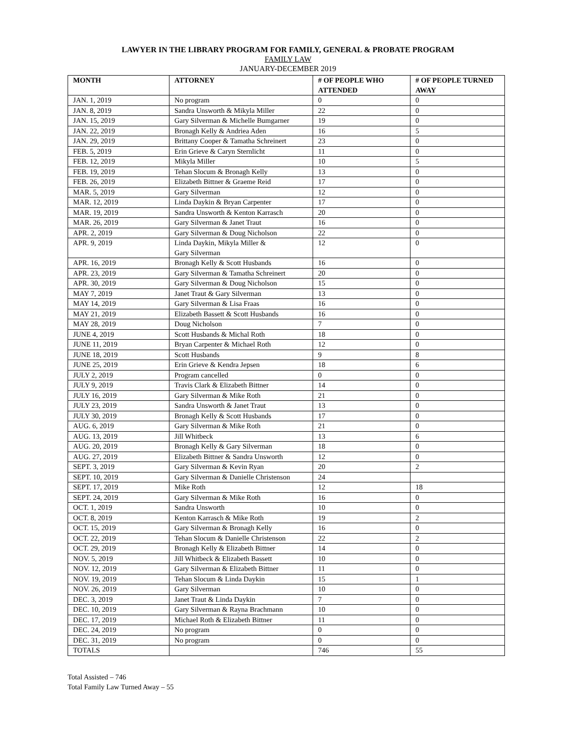LAWYER IN THE LIBRARY PROGRAM FOR FAMILY, GENERAL & PROBATE PROGRAM
FAMILY LAW
JANUARY-DECEMBER 2019
| MONTH | ATTORNEY | # OF PEOPLE WHO ATTENDED | # OF PEOPLE TURNED AWAY |
| --- | --- | --- | --- |
| JAN. 1, 2019 | No program | 0 | 0 |
| JAN. 8, 2019 | Sandra Unsworth & Mikyla Miller | 22 | 0 |
| JAN. 15, 2019 | Gary Silverman & Michelle Bumgarner | 19 | 0 |
| JAN. 22, 2019 | Bronagh Kelly & Andriea Aden | 16 | 5 |
| JAN. 29, 2019 | Brittany Cooper & Tamatha Schreinert | 23 | 0 |
| FEB. 5, 2019 | Erin Grieve & Caryn Sternlicht | 11 | 0 |
| FEB. 12, 2019 | Mikyla Miller | 10 | 5 |
| FEB. 19, 2019 | Tehan Slocum & Bronagh Kelly | 13 | 0 |
| FEB. 26, 2019 | Elizabeth Bittner & Graeme Reid | 17 | 0 |
| MAR. 5, 2019 | Gary Silverman | 12 | 0 |
| MAR. 12, 2019 | Linda Daykin & Bryan Carpenter | 17 | 0 |
| MAR. 19, 2019 | Sandra Unsworth & Kenton Karrasch | 20 | 0 |
| MAR. 26, 2019 | Gary Silverman & Janet Traut | 16 | 0 |
| APR. 2, 2019 | Gary Silverman & Doug Nicholson | 22 | 0 |
| APR. 9, 2019 | Linda Daykin, Mikyla Miller & Gary Silverman | 12 | 0 |
| APR. 16, 2019 | Bronagh Kelly & Scott Husbands | 16 | 0 |
| APR. 23, 2019 | Gary Silverman & Tamatha Schreinert | 20 | 0 |
| APR. 30, 2019 | Gary Silverman & Doug Nicholson | 15 | 0 |
| MAY 7, 2019 | Janet Traut & Gary Silverman | 13 | 0 |
| MAY 14, 2019 | Gary Silverman & Lisa Fraas | 16 | 0 |
| MAY 21, 2019 | Elizabeth Bassett & Scott Husbands | 16 | 0 |
| MAY 28, 2019 | Doug Nicholson | 7 | 0 |
| JUNE 4, 2019 | Scott Husbands & Michal Roth | 18 | 0 |
| JUNE 11, 2019 | Bryan Carpenter & Michael Roth | 12 | 0 |
| JUNE 18, 2019 | Scott Husbands | 9 | 8 |
| JUNE 25, 2019 | Erin Grieve & Kendra Jepsen | 18 | 6 |
| JULY 2, 2019 | Program cancelled | 0 | 0 |
| JULY 9, 2019 | Travis Clark & Elizabeth Bittner | 14 | 0 |
| JULY 16, 2019 | Gary Silverman & Mike Roth | 21 | 0 |
| JULY 23, 2019 | Sandra Unsworth & Janet Traut | 13 | 0 |
| JULY 30, 2019 | Bronagh Kelly & Scott Husbands | 17 | 0 |
| AUG. 6, 2019 | Gary Silverman & Mike Roth | 21 | 0 |
| AUG. 13, 2019 | Jill Whitbeck | 13 | 6 |
| AUG. 20, 2019 | Bronagh Kelly & Gary Silverman | 18 | 0 |
| AUG. 27, 2019 | Elizabeth Bittner & Sandra Unsworth | 12 | 0 |
| SEPT. 3, 2019 | Gary Silverman & Kevin Ryan | 20 | 2 |
| SEPT. 10, 2019 | Gary Silverman & Danielle Christenson | 24 | |
| SEPT. 17, 2019 | Mike Roth | 12 | 18 |
| SEPT. 24, 2019 | Gary Silverman & Mike Roth | 16 | 0 |
| OCT. 1, 2019 | Sandra Unsworth | 10 | 0 |
| OCT. 8, 2019 | Kenton Karrasch & Mike Roth | 19 | 2 |
| OCT. 15, 2019 | Gary Silverman & Bronagh Kelly | 16 | 0 |
| OCT. 22, 2019 | Tehan Slocum & Danielle Christenson | 22 | 2 |
| OCT. 29, 2019 | Bronagh Kelly & Elizabeth Bittner | 14 | 0 |
| NOV. 5, 2019 | Jill Whitbeck & Elizabeth Bassett | 10 | 0 |
| NOV. 12, 2019 | Gary Silverman & Elizabeth Bittner | 11 | 0 |
| NOV. 19, 2019 | Tehan Slocum & Linda Daykin | 15 | 1 |
| NOV. 26, 2019 | Gary Silverman | 10 | 0 |
| DEC. 3, 2019 | Janet Traut & Linda Daykin | 7 | 0 |
| DEC. 10, 2019 | Gary Silverman & Rayna Brachmann | 10 | 0 |
| DEC. 17, 2019 | Michael Roth & Elizabeth Bittner | 11 | 0 |
| DEC. 24, 2019 | No program | 0 | 0 |
| DEC. 31, 2019 | No program | 0 | 0 |
| TOTALS | | 746 | 55 |
Total Assisted – 746
Total Family Law Turned Away – 55